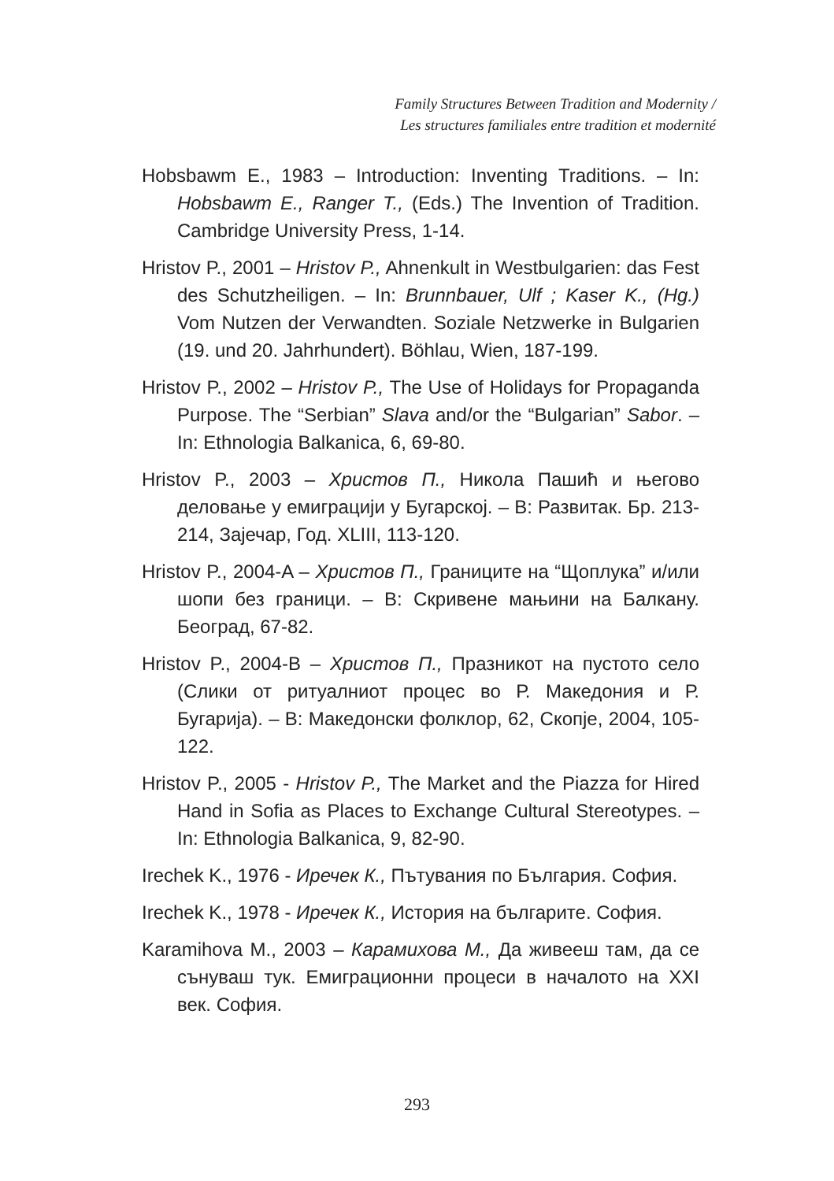Family Structures Between Tradition and Modernity /
Les structures familiales entre tradition et modernité
Hobsbawm E., 1983 – Introduction: Inventing Traditions. – In: Hobsbawm E., Ranger T., (Eds.) The Invention of Tradition. Cambridge University Press, 1-14.
Hristov P., 2001 – Hristov P., Ahnenkult in Westbulgarien: das Fest des Schutzheiligen. – In: Brunnbauer, Ulf ; Kaser K., (Hg.) Vom Nutzen der Verwandten. Soziale Netzwerke in Bulgarien (19. und 20. Jahrhundert). Böhlau, Wien, 187-199.
Hristov P., 2002 – Hristov P., The Use of Holidays for Propaganda Purpose. The “Serbian” Slava and/or the “Bulgarian” Sabor. – In: Ethnologia Balkanica, 6, 69-80.
Hristov P., 2003 – Христов П., Никола Пашић и његово деловање у емиграцији у Бугарској. – В: Развитак. Бр. 213-214, Зајечар, Год. XLIII, 113-120.
Hristov P., 2004-A – Христов П., Границите на “Щоплука” и/или шопи без граници. – В: Скривене мањини на Балкану. Београд, 67-82.
Hristov P., 2004-B – Христов П., Празникот на пустото село (Слики от ритуалниот процес во Р. Македония и Р. Бугарија). – В: Македонски фолклор, 62, Скопје, 2004, 105-122.
Hristov P., 2005 - Hristov P., The Market and the Piazza for Hired Hand in Sofia as Places to Exchange Cultural Stereotypes. – In: Ethnologia Balkanica, 9, 82-90.
Irechek K., 1976 - Иречек К., Пътувания по България. София.
Irechek K., 1978 - Иречек К., История на българите. София.
Karamihova M., 2003 – Карамихова М., Да живееш там, да се сънуваш тук. Емиграционни процеси в началото на XXI век. София.
293